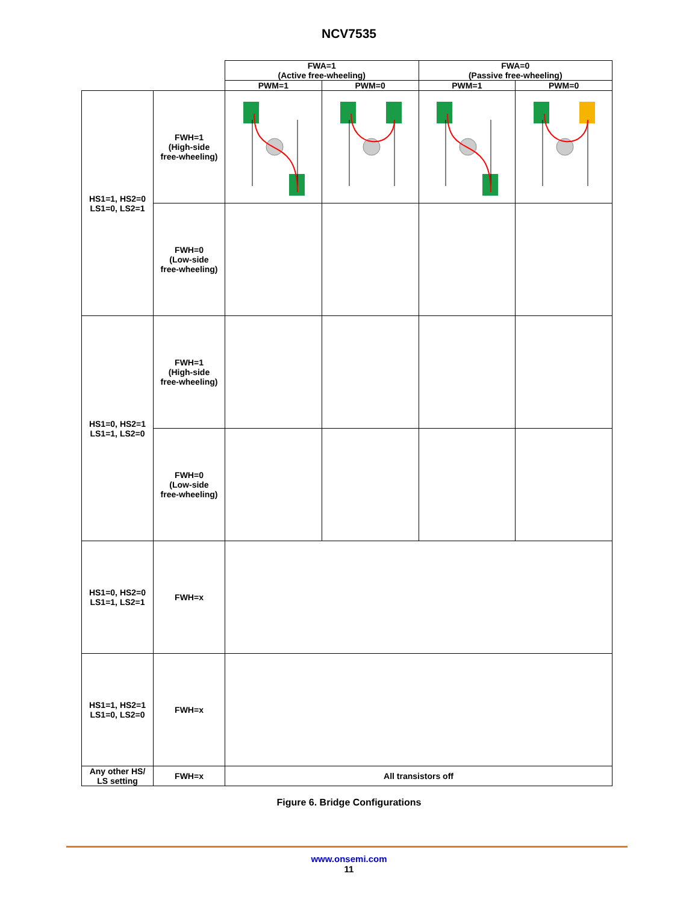NCV7535
| | | FWA=1 (Active free-wheeling) | | FWA=0 (Passive free-wheeling) | |
| --- | --- | --- | --- | --- | --- |
| | | PWM=1 | PWM=0 | PWM=1 | PWM=0 |
| HS1=1, HS2=0 LS1=0, LS2=1 | FWH=1 (High-side free-wheeling) | | | | |
| | FWH=0 (Low-side free-wheeling) | | | | |
| HS1=0, HS2=1 LS1=1, LS2=0 | FWH=1 (High-side free-wheeling) | | | | |
| | FWH=0 (Low-side free-wheeling) | | | | |
| HS1=0, HS2=0 LS1=1, LS2=1 | FWH=x | | | | |
| HS1=1, HS2=1 LS1=0, LS2=0 | FWH=x | | | | |
| Any other HS/ LS setting | FWH=x | All transistors off | | | |
Figure 6. Bridge Configurations
www.onsemi.com
11